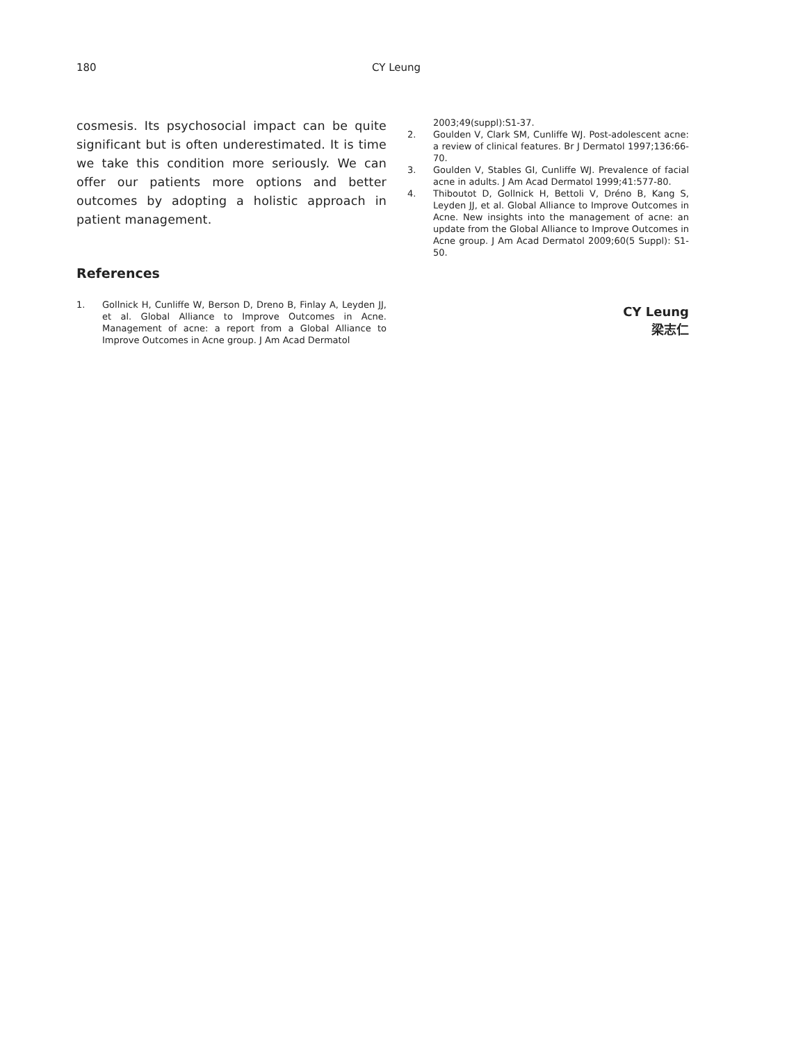180 CY Leung
cosmesis. Its psychosocial impact can be quite significant but is often underestimated. It is time we take this condition more seriously. We can offer our patients more options and better outcomes by adopting a holistic approach in patient management.
References
1. Gollnick H, Cunliffe W, Berson D, Dreno B, Finlay A, Leyden JJ, et al. Global Alliance to Improve Outcomes in Acne. Management of acne: a report from a Global Alliance to Improve Outcomes in Acne group. J Am Acad Dermatol
2003;49(suppl):S1-37.
2. Goulden V, Clark SM, Cunliffe WJ. Post-adolescent acne: a review of clinical features. Br J Dermatol 1997;136:66-70.
3. Goulden V, Stables GI, Cunliffe WJ. Prevalence of facial acne in adults. J Am Acad Dermatol 1999;41:577-80.
4. Thiboutot D, Gollnick H, Bettoli V, Dréno B, Kang S, Leyden JJ, et al. Global Alliance to Improve Outcomes in Acne. New insights into the management of acne: an update from the Global Alliance to Improve Outcomes in Acne group. J Am Acad Dermatol 2009;60(5 Suppl): S1-50.
CY Leung
梁志仁